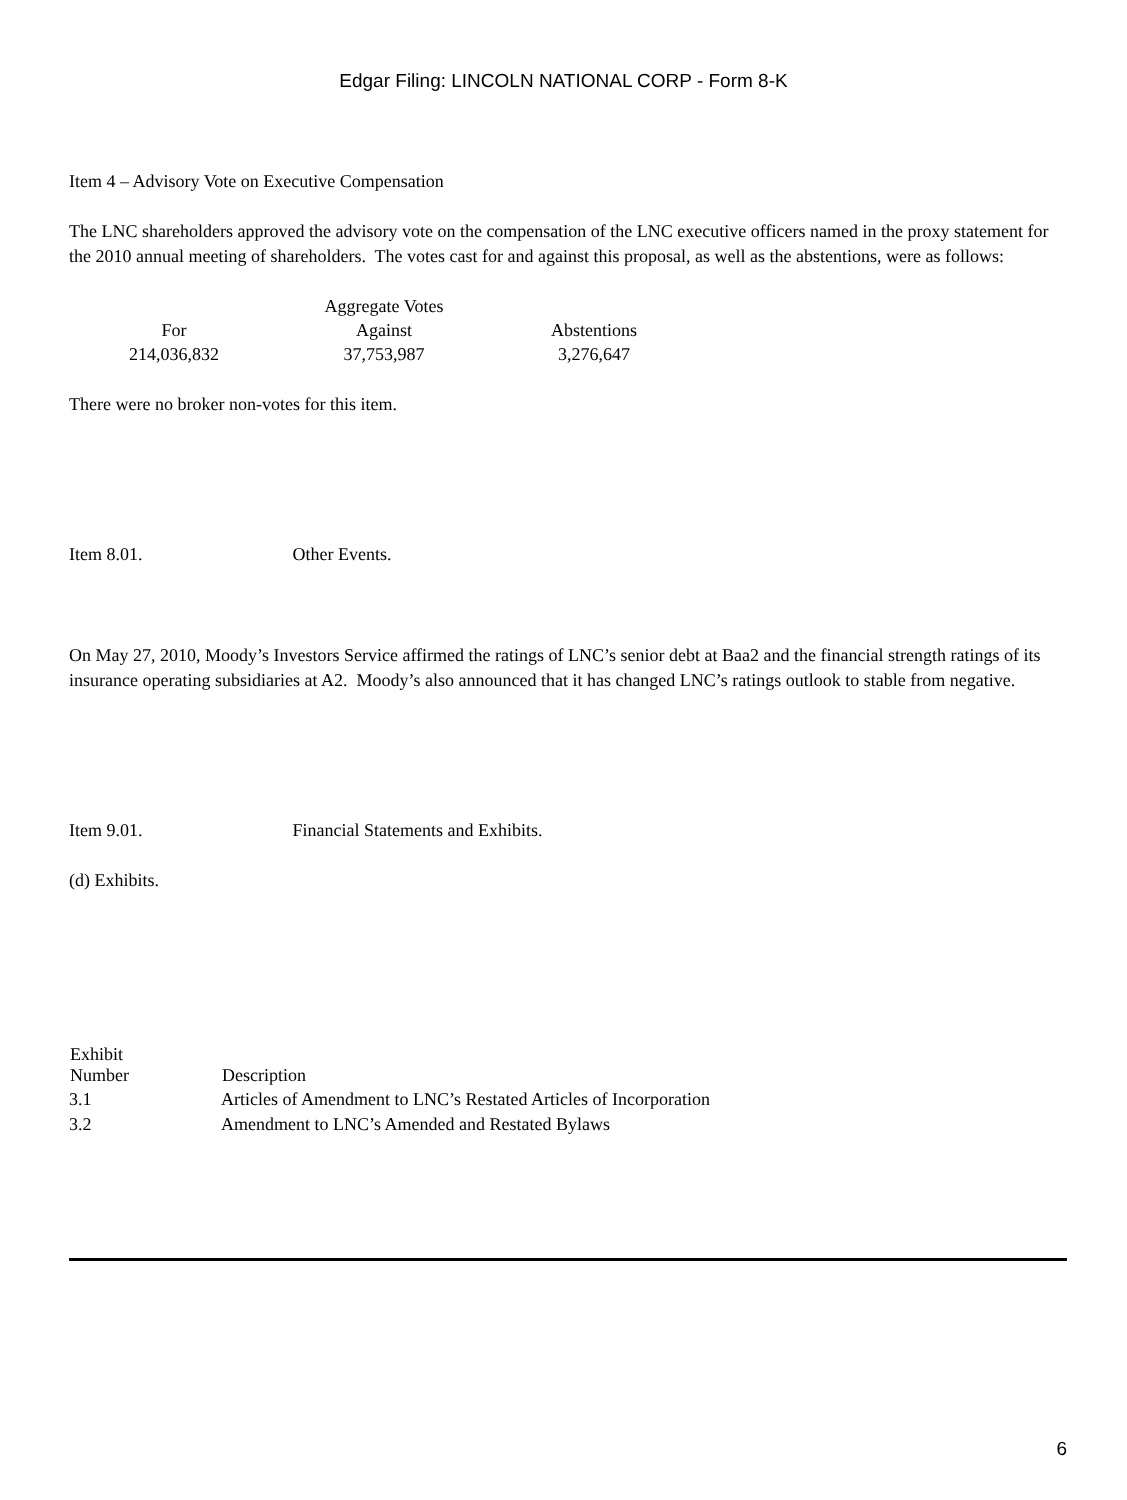Edgar Filing: LINCOLN NATIONAL CORP - Form 8-K
Item 4 – Advisory Vote on Executive Compensation
The LNC shareholders approved the advisory vote on the compensation of the LNC executive officers named in the proxy statement for the 2010 annual meeting of shareholders. The votes cast for and against this proposal, as well as the abstentions, were as follows:
| | Aggregate Votes | |
| For | Against | Abstentions |
| 214,036,832 | 37,753,987 | 3,276,647 |
There were no broker non-votes for this item.
Item 8.01. Other Events.
On May 27, 2010, Moody’s Investors Service affirmed the ratings of LNC’s senior debt at Baa2 and the financial strength ratings of its insurance operating subsidiaries at A2. Moody’s also announced that it has changed LNC’s ratings outlook to stable from negative.
Item 9.01. Financial Statements and Exhibits.
(d) Exhibits.
| Exhibit Number | Description |
| --- | --- |
| 3.1 | Articles of Amendment to LNC’s Restated Articles of Incorporation |
| 3.2 | Amendment to LNC’s Amended and Restated Bylaws |
6